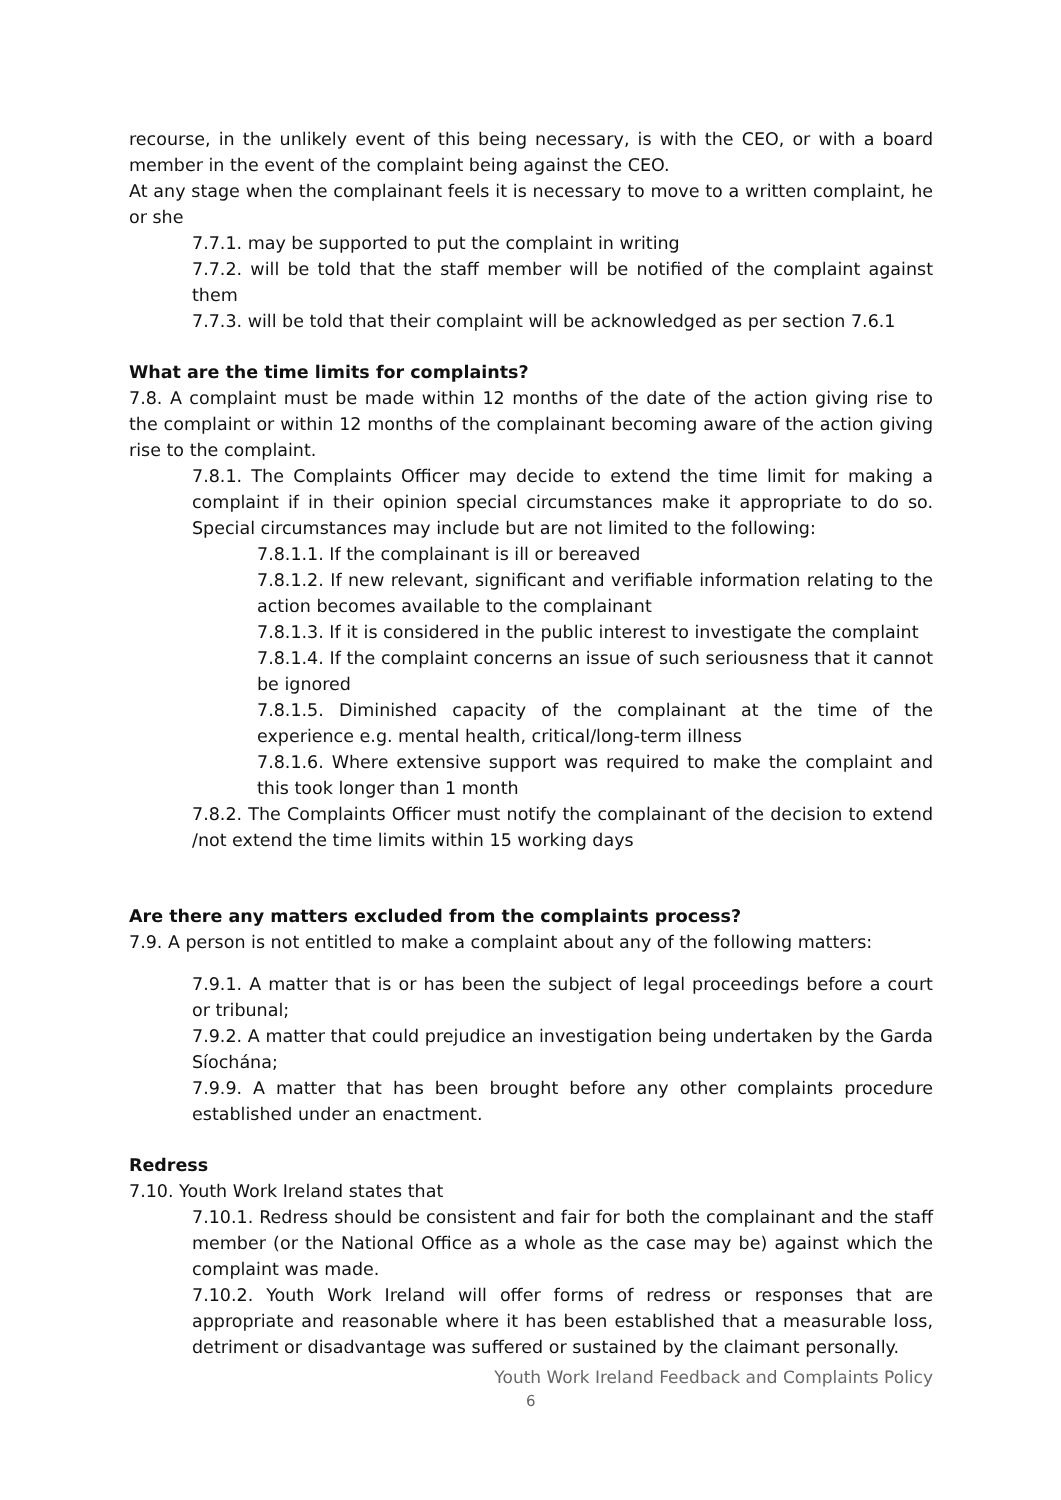recourse, in the unlikely event of this being necessary, is with the CEO, or with a board member in the event of the complaint being against the CEO.
At any stage when the complainant feels it is necessary to move to a written complaint, he or she
7.7.1. may be supported to put the complaint in writing
7.7.2. will be told that the staff member will be notified of the complaint against them
7.7.3. will be told that their complaint will be acknowledged as per section 7.6.1
What are the time limits for complaints?
7.8. A complaint must be made within 12 months of the date of the action giving rise to the complaint or within 12 months of the complainant becoming aware of the action giving rise to the complaint.
7.8.1. The Complaints Officer may decide to extend the time limit for making a complaint if in their opinion special circumstances make it appropriate to do so. Special circumstances may include but are not limited to the following:
7.8.1.1. If the complainant is ill or bereaved
7.8.1.2. If new relevant, significant and verifiable information relating to the action becomes available to the complainant
7.8.1.3. If it is considered in the public interest to investigate the complaint
7.8.1.4. If the complaint concerns an issue of such seriousness that it cannot be ignored
7.8.1.5. Diminished capacity of the complainant at the time of the experience e.g. mental health, critical/long-term illness
7.8.1.6. Where extensive support was required to make the complaint and this took longer than 1 month
7.8.2. The Complaints Officer must notify the complainant of the decision to extend /not extend the time limits within 15 working days
Are there any matters excluded from the complaints process?
7.9. A person is not entitled to make a complaint about any of the following matters:
7.9.1. A matter that is or has been the subject of legal proceedings before a court or tribunal;
7.9.2. A matter that could prejudice an investigation being undertaken by the Garda Síochána;
7.9.9. A matter that has been brought before any other complaints procedure established under an enactment.
Redress
7.10. Youth Work Ireland states that
7.10.1. Redress should be consistent and fair for both the complainant and the staff member (or the National Office as a whole as the case may be) against which the complaint was made.
7.10.2. Youth Work Ireland will offer forms of redress or responses that are appropriate and reasonable where it has been established that a measurable loss, detriment or disadvantage was suffered or sustained by the claimant personally.
Youth Work Ireland Feedback and Complaints Policy
6